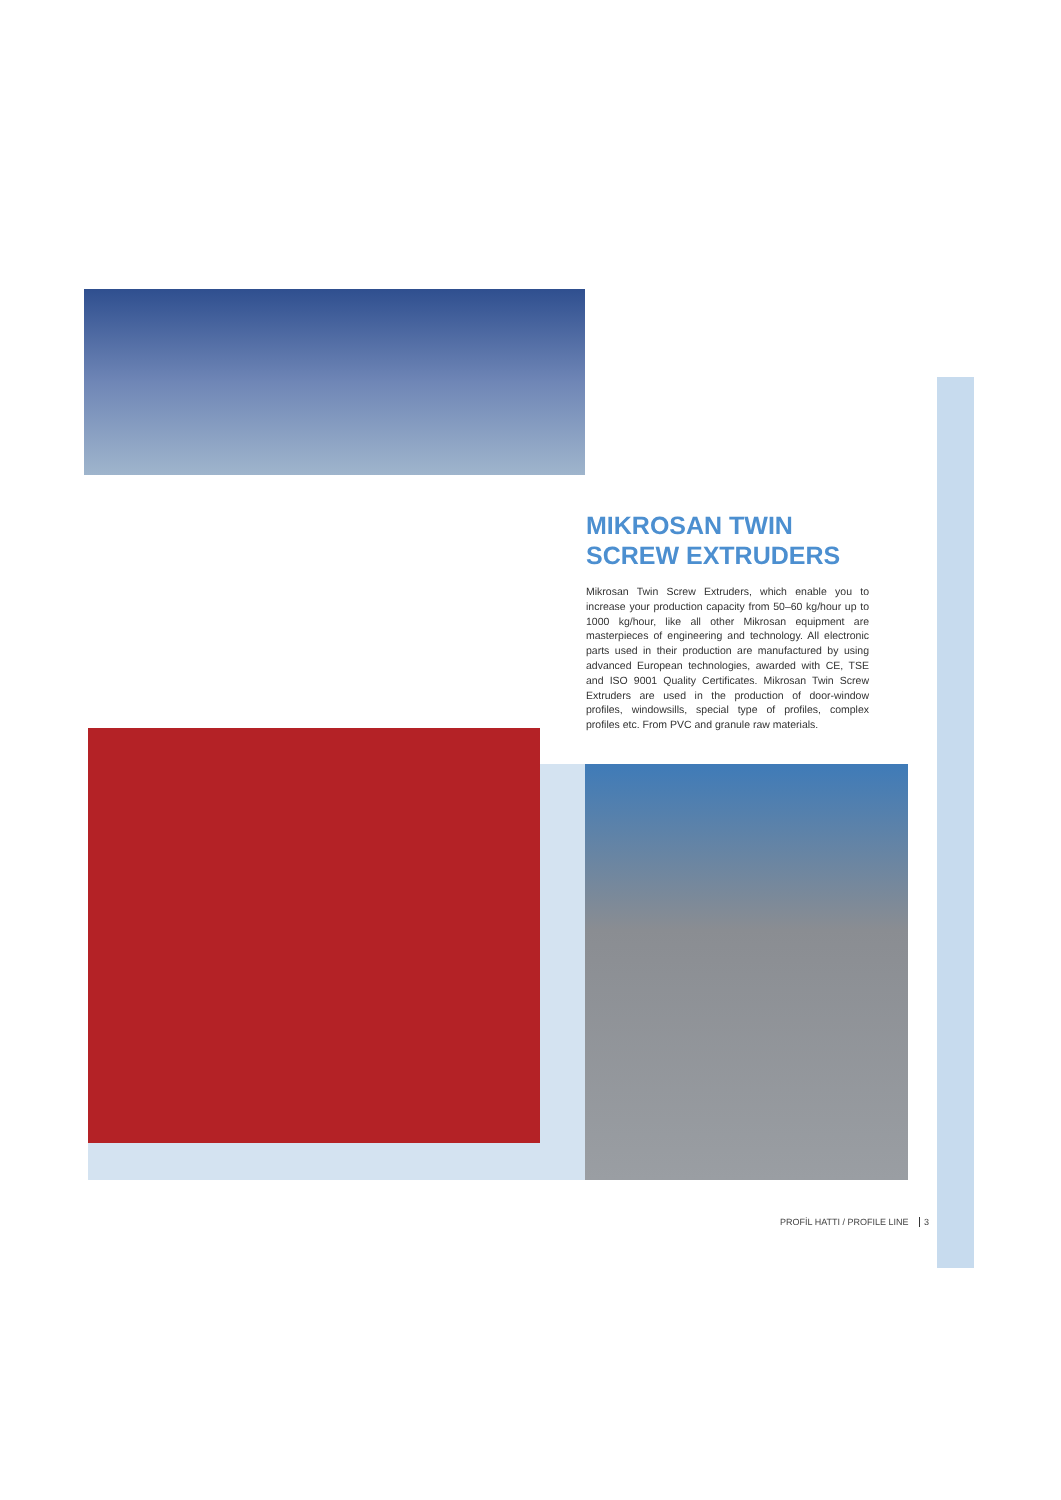MIKROSAN TWIN
SCREW EXTRUDERS
Mikrosan Twin Screw Extruders, which enable you to increase your production capacity from 50–60 kg/hour up to 1000 kg/hour, like all other Mikrosan equipment are masterpieces of engineering and technology. All electronic parts used in their production are manufactured by using advanced European technologies, awarded with CE, TSE and ISO 9001 Quality Certificates. Mikrosan Twin Screw Extruders are used in the production of door-window profiles, windowsills, special type of profiles, complex profiles etc. From PVC and granule raw materials.
PROFİL HATTI / PROFILE LINE 3